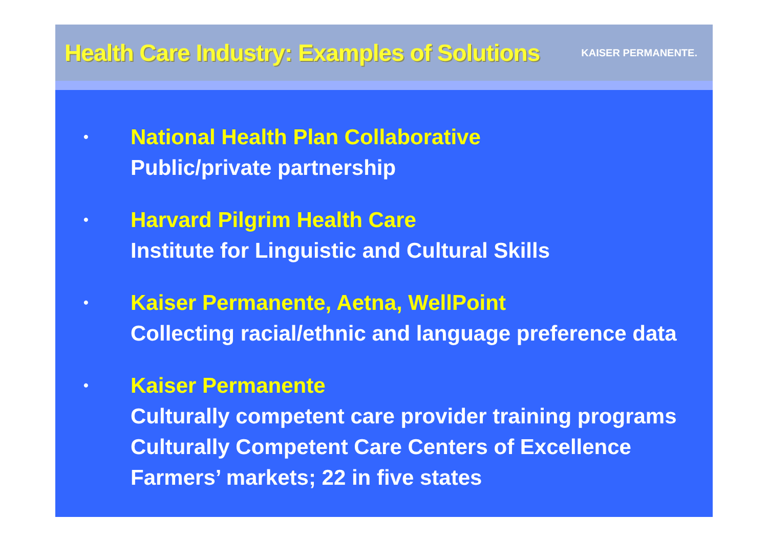Health Care Industry: Examples of Solutions
KAISER PERMANENTE.
•
National Health Plan Collaborative
Public/private partnership
•
Harvard Pilgrim Health Care
Institute for Linguistic and Cultural Skills
•
Kaiser Permanente, Aetna, WellPoint
Collecting racial/ethnic and language preference data
•
Kaiser Permanente
Culturally competent care provider training programs
Culturally Competent Care Centers of Excellence
Farmers’ markets; 22 in five states